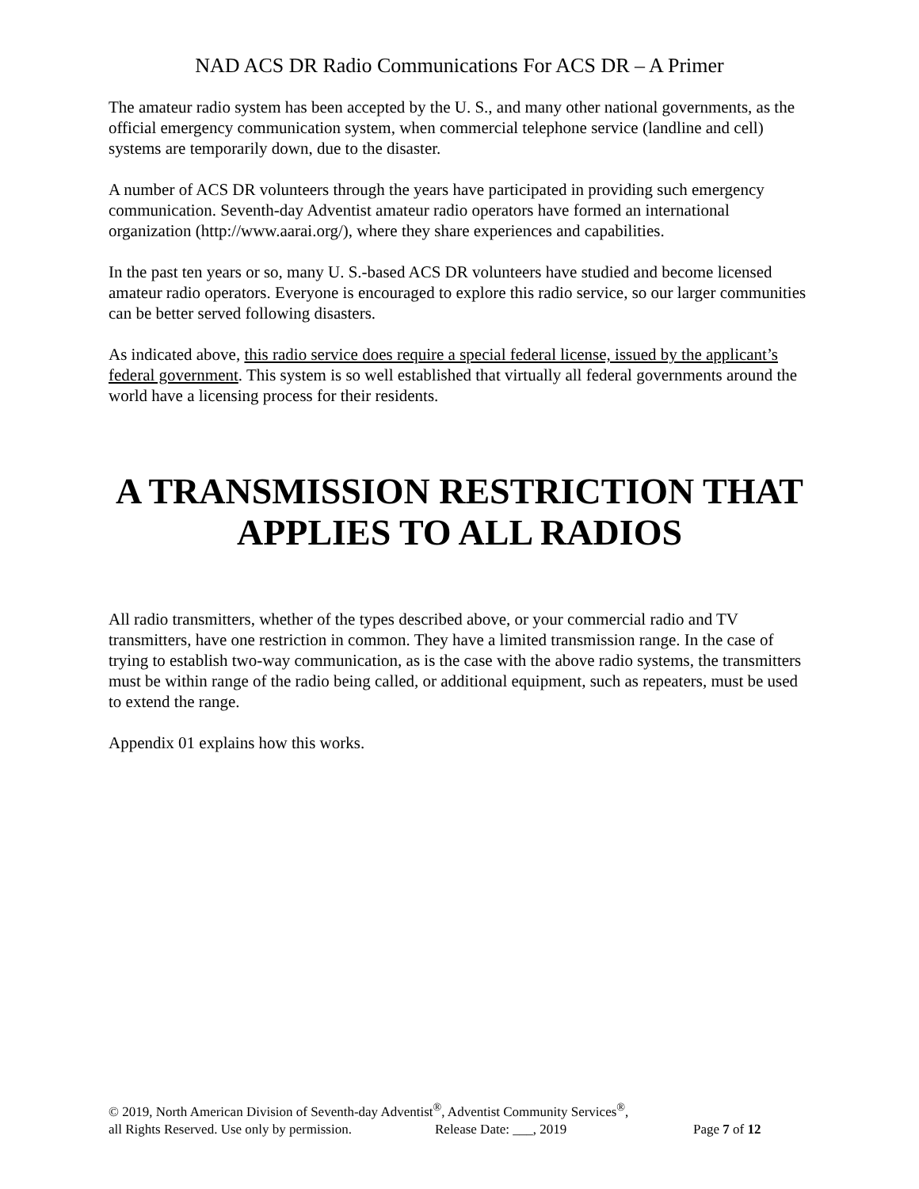NAD ACS DR Radio Communications For ACS DR – A Primer
The amateur radio system has been accepted by the U. S., and many other national governments, as the official emergency communication system, when commercial telephone service (landline and cell) systems are temporarily down, due to the disaster.
A number of ACS DR volunteers through the years have participated in providing such emergency communication. Seventh-day Adventist amateur radio operators have formed an international organization (http://www.aarai.org/), where they share experiences and capabilities.
In the past ten years or so, many U. S.-based ACS DR volunteers have studied and become licensed amateur radio operators. Everyone is encouraged to explore this radio service, so our larger communities can be better served following disasters.
As indicated above, this radio service does require a special federal license, issued by the applicant’s federal government. This system is so well established that virtually all federal governments around the world have a licensing process for their residents.
A TRANSMISSION RESTRICTION THAT
APPLIES TO ALL RADIOS
All radio transmitters, whether of the types described above, or your commercial radio and TV transmitters, have one restriction in common. They have a limited transmission range. In the case of trying to establish two-way communication, as is the case with the above radio systems, the transmitters must be within range of the radio being called, or additional equipment, such as repeaters, must be used to extend the range.
Appendix 01 explains how this works.
© 2019, North American Division of Seventh-day Adventist<sup>®</sup>, Adventist Community Services<sup>®</sup>,
all Rights Reserved. Use only by permission. Release Date: ___, 2019 Page 7 of 12